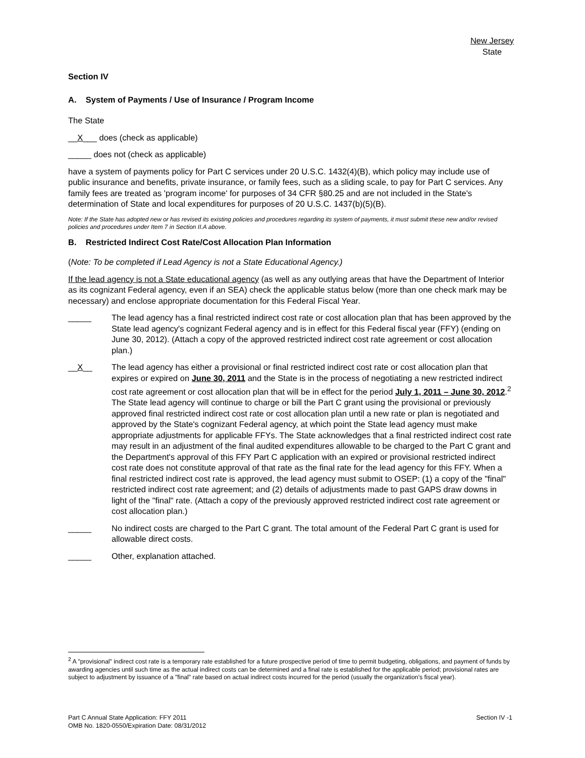New Jersey
State
Section IV
A. System of Payments / Use of Insurance / Program Income
The State
__X___ does (check as applicable)
_____ does not (check as applicable)
have a system of payments policy for Part C services under 20 U.S.C. 1432(4)(B), which policy may include use of public insurance and benefits, private insurance, or family fees, such as a sliding scale, to pay for Part C services. Any family fees are treated as 'program income' for purposes of 34 CFR §80.25 and are not included in the State's determination of State and local expenditures for purposes of 20 U.S.C. 1437(b)(5)(B).
Note: If the State has adopted new or has revised its existing policies and procedures regarding its system of payments, it must submit these new and/or revised policies and procedures under Item 7 in Section II.A above.
B. Restricted Indirect Cost Rate/Cost Allocation Plan Information
(Note: To be completed if Lead Agency is not a State Educational Agency.)
If the lead agency is not a State educational agency (as well as any outlying areas that have the Department of Interior as its cognizant Federal agency, even if an SEA) check the applicable status below (more than one check mark may be necessary) and enclose appropriate documentation for this Federal Fiscal Year.
_____ The lead agency has a final restricted indirect cost rate or cost allocation plan that has been approved by the State lead agency's cognizant Federal agency and is in effect for this Federal fiscal year (FFY) (ending on June 30, 2012). (Attach a copy of the approved restricted indirect cost rate agreement or cost allocation plan.)
__X__ The lead agency has either a provisional or final restricted indirect cost rate or cost allocation plan that expires or expired on June 30, 2011 and the State is in the process of negotiating a new restricted indirect cost rate agreement or cost allocation plan that will be in effect for the period July 1, 2011 – June 30, 2012.<sup>2</sup> The State lead agency will continue to charge or bill the Part C grant using the provisional or previously approved final restricted indirect cost rate or cost allocation plan until a new rate or plan is negotiated and approved by the State's cognizant Federal agency, at which point the State lead agency must make appropriate adjustments for applicable FFYs. The State acknowledges that a final restricted indirect cost rate may result in an adjustment of the final audited expenditures allowable to be charged to the Part C grant and the Department's approval of this FFY Part C application with an expired or provisional restricted indirect cost rate does not constitute approval of that rate as the final rate for the lead agency for this FFY. When a final restricted indirect cost rate is approved, the lead agency must submit to OSEP: (1) a copy of the "final" restricted indirect cost rate agreement; and (2) details of adjustments made to past GAPS draw downs in light of the "final" rate. (Attach a copy of the previously approved restricted indirect cost rate agreement or cost allocation plan.)
_____ No indirect costs are charged to the Part C grant. The total amount of the Federal Part C grant is used for allowable direct costs.
_____ Other, explanation attached.
<sup>2</sup> A "provisional" indirect cost rate is a temporary rate established for a future prospective period of time to permit budgeting, obligations, and payment of funds by awarding agencies until such time as the actual indirect costs can be determined and a final rate is established for the applicable period; provisional rates are subject to adjustment by issuance of a "final" rate based on actual indirect costs incurred for the period (usually the organization's fiscal year).
Part C Annual State Application: FFY 2011
OMB No. 1820-0550/Expiration Date: 08/31/2012
Section IV -1